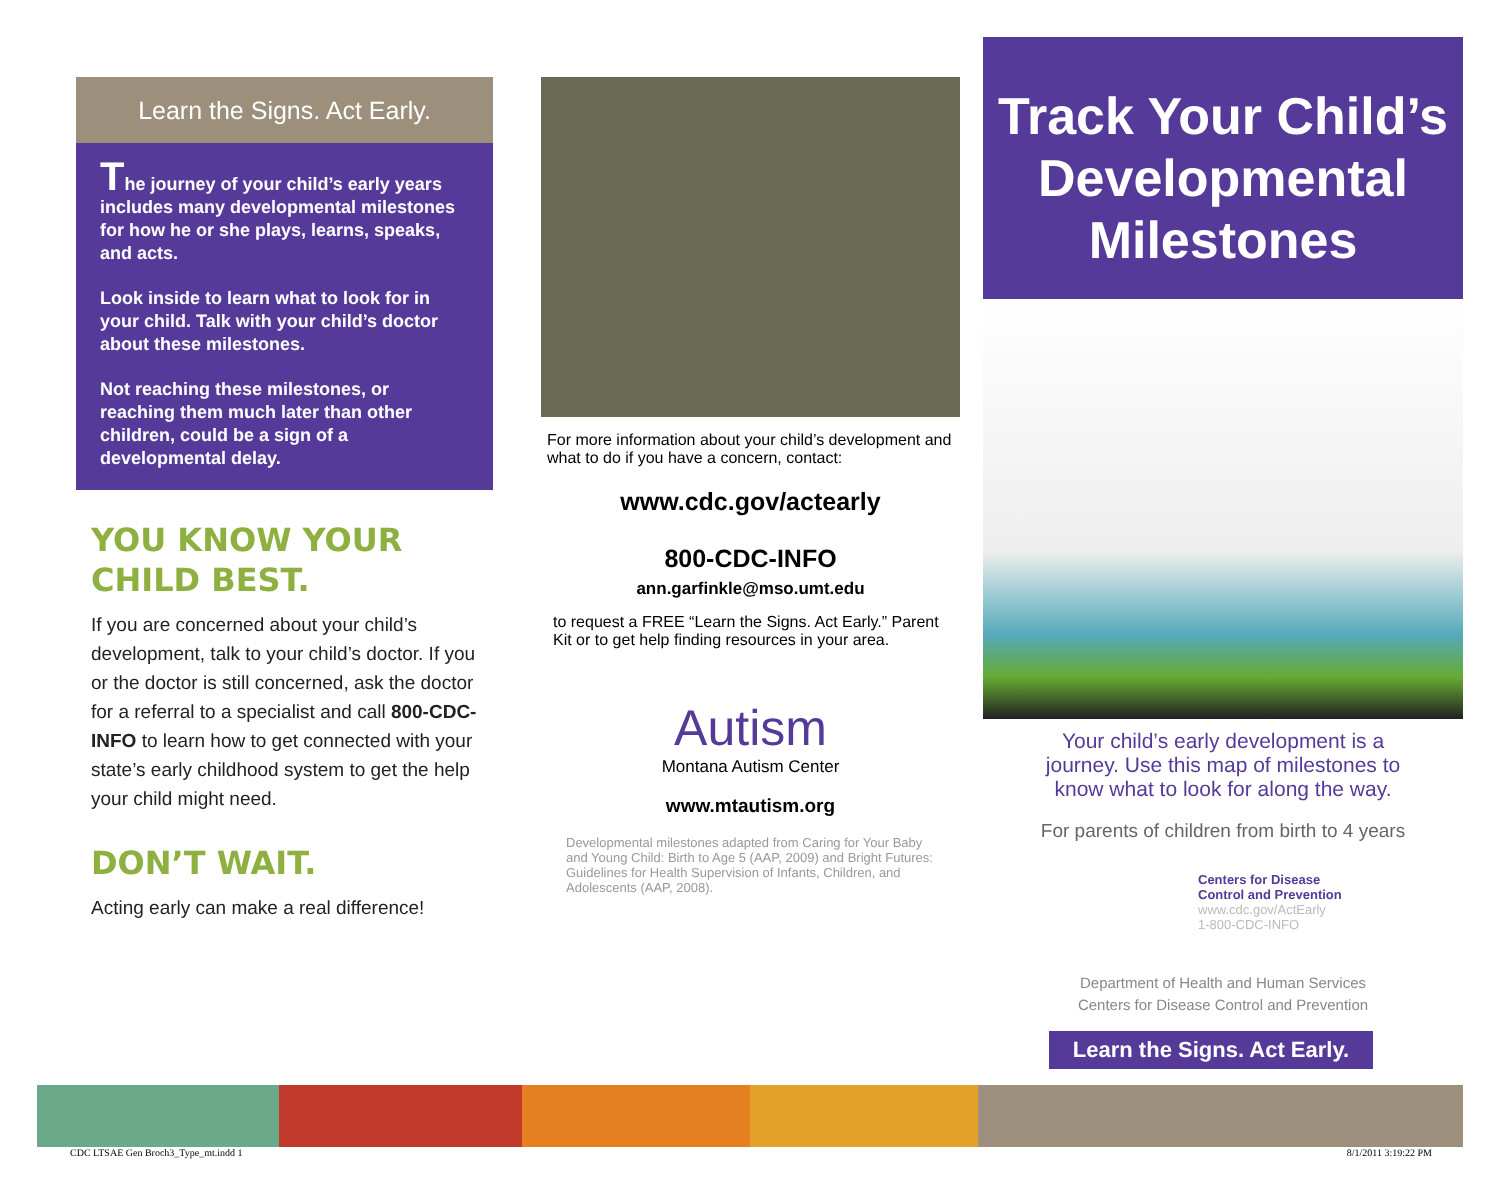Learn the Signs. Act Early.
The journey of your child’s early years includes many developmental milestones for how he or she plays, learns, speaks, and acts.
Look inside to learn what to look for in your child. Talk with your child’s doctor about these milestones.
Not reaching these milestones, or reaching them much later than other children, could be a sign of a developmental delay.
YOU KNOW YOUR CHILD BEST.
If you are concerned about your child’s development, talk to your child’s doctor. If you or the doctor is still concerned, ask the doctor for a referral to a specialist and call 800-CDC-INFO to learn how to get connected with your state’s early childhood system to get the help your child might need.
DON’T WAIT.
Acting early can make a real difference!
For more information about your child’s development and what to do if you have a concern, contact:
www.cdc.gov/actearly
800-CDC-INFO
ann.garfinkle@mso.umt.edu
to request a FREE “Learn the Signs. Act Early.” Parent Kit or to get help finding resources in your area.
Autism
Montana Autism Center
www.mtautism.org
Developmental milestones adapted from Caring for Your Baby and Young Child: Birth to Age 5 (AAP, 2009) and Bright Futures: Guidelines for Health Supervision of Infants, Children, and Adolescents (AAP, 2008).
Track Your Child’s Developmental Milestones
Your child’s early development is a journey. Use this map of milestones to know what to look for along the way.
For parents of children from birth to 4 years
Centers for Disease
Control and Prevention
www.cdc.gov/ActEarly
1-800-CDC-INFO
Department of Health and Human Services
Centers for Disease Control and Prevention
Learn the Signs. Act Early.
CDC LTSAE Gen Broch3_Type_mt.indd 1
8/1/2011 3:19:22 PM